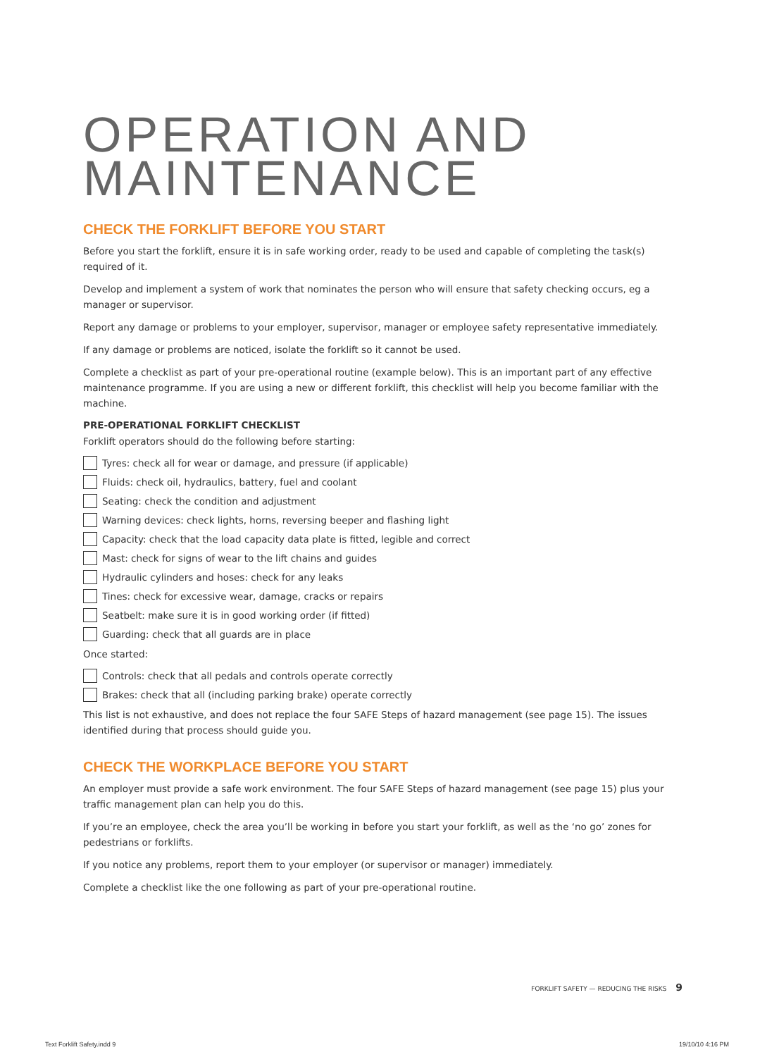OPERATION AND MAINTENANCE
CHECK THE FORKLIFT BEFORE YOU START
Before you start the forklift, ensure it is in safe working order, ready to be used and capable of completing the task(s) required of it.
Develop and implement a system of work that nominates the person who will ensure that safety checking occurs, eg a manager or supervisor.
Report any damage or problems to your employer, supervisor, manager or employee safety representative immediately.
If any damage or problems are noticed, isolate the forklift so it cannot be used.
Complete a checklist as part of your pre-operational routine (example below). This is an important part of any effective maintenance programme. If you are using a new or different forklift, this checklist will help you become familiar with the machine.
PRE-OPERATIONAL FORKLIFT CHECKLIST
Forklift operators should do the following before starting:
Tyres: check all for wear or damage, and pressure (if applicable)
Fluids: check oil, hydraulics, battery, fuel and coolant
Seating: check the condition and adjustment
Warning devices: check lights, horns, reversing beeper and flashing light
Capacity: check that the load capacity data plate is fitted, legible and correct
Mast: check for signs of wear to the lift chains and guides
Hydraulic cylinders and hoses: check for any leaks
Tines: check for excessive wear, damage, cracks or repairs
Seatbelt: make sure it is in good working order (if fitted)
Guarding: check that all guards are in place
Once started:
Controls: check that all pedals and controls operate correctly
Brakes: check that all (including parking brake) operate correctly
This list is not exhaustive, and does not replace the four SAFE Steps of hazard management (see page 15). The issues identified during that process should guide you.
CHECK THE WORKPLACE BEFORE YOU START
An employer must provide a safe work environment. The four SAFE Steps of hazard management (see page 15) plus your traffic management plan can help you do this.
If you’re an employee, check the area you’ll be working in before you start your forklift, as well as the ‘no go’ zones for pedestrians or forklifts.
If you notice any problems, report them to your employer (or supervisor or manager) immediately.
Complete a checklist like the one following as part of your pre-operational routine.
FORKLIFT SAFETY — REDUCING THE RISKS 9
Text Forklift Safety.indd 9 19/10/10 4:16 PM